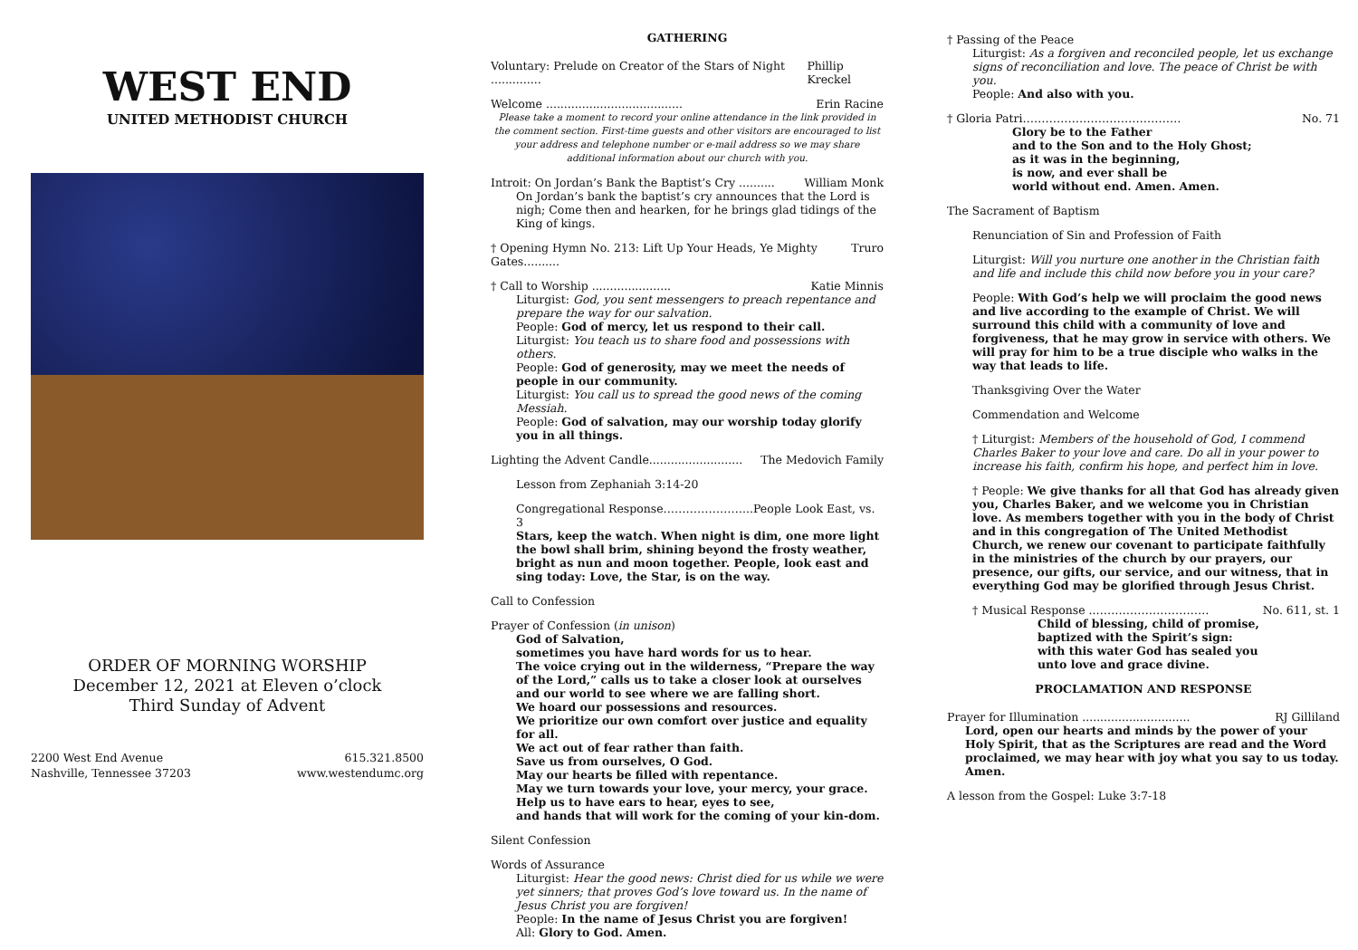WEST END
UNITED METHODIST CHURCH
ORDER OF MORNING WORSHIP
December 12, 2021 at Eleven o’clock
Third Sunday of Advent
2200 West End Avenue
Nashville, Tennessee 37203
615.321.8500
www.westendumc.org
GATHERING
Voluntary: Prelude on Creator of the Stars of Night .............. Phillip Kreckel
Welcome ...................................... Erin Racine
Please take a moment to record your online attendance in the link provided in the comment section. First-time guests and other visitors are encouraged to list your address and telephone number or e-mail address so we may share additional information about our church with you.
Introit: On Jordan’s Bank the Baptist’s Cry .......... William Monk
On Jordan’s bank the baptist’s cry announces that the Lord is nigh; Come then and hearken, for he brings glad tidings of the King of kings.
† Opening Hymn No. 213: Lift Up Your Heads, Ye Mighty Gates.......... Truro
† Call to Worship ...................... Katie Minnis
Liturgist: God, you sent messengers to preach repentance and prepare the way for our salvation.
People: God of mercy, let us respond to their call.
Liturgist: You teach us to share food and possessions with others.
People: God of generosity, may we meet the needs of people in our community.
Liturgist: You call us to spread the good news of the coming Messiah.
People: God of salvation, may our worship today glorify you in all things.
Lighting the Advent Candle.......................... The Medovich Family
Lesson from Zephaniah 3:14-20
Congregational Response…………………...People Look East, vs. 3
Stars, keep the watch. When night is dim, one more light the bowl shall brim, shining beyond the frosty weather, bright as nun and moon together. People, look east and sing today: Love, the Star, is on the way.
Call to Confession
Prayer of Confession (in unison)
God of Salvation,
sometimes you have hard words for us to hear.
The voice crying out in the wilderness, “Prepare the way of the Lord,” calls us to take a closer look at ourselves and our world to see where we are falling short.
We hoard our possessions and resources.
We prioritize our own comfort over justice and equality for all.
We act out of fear rather than faith.
Save us from ourselves, O God.
May our hearts be filled with repentance.
May we turn towards your love, your mercy, your grace.
Help us to have ears to hear, eyes to see,
and hands that will work for the coming of your kin-dom.
Silent Confession
Words of Assurance
Liturgist: Hear the good news: Christ died for us while we were yet sinners; that proves God’s love toward us. In the name of Jesus Christ you are forgiven!
People: In the name of Jesus Christ you are forgiven!
All: Glory to God. Amen.
† Passing of the Peace
Liturgist: As a forgiven and reconciled people, let us exchange signs of reconciliation and love. The peace of Christ be with you.
People: And also with you.
† Gloria Patri…………………………………… No. 71
Glory be to the Father
and to the Son and to the Holy Ghost;
as it was in the beginning,
is now, and ever shall be
world without end. Amen. Amen.
The Sacrament of Baptism
Renunciation of Sin and Profession of Faith
Liturgist: Will you nurture one another in the Christian faith and life and include this child now before you in your care?
People: With God’s help we will proclaim the good news and live according to the example of Christ. We will surround this child with a community of love and forgiveness, that he may grow in service with others. We will pray for him to be a true disciple who walks in the way that leads to life.
Thanksgiving Over the Water
Commendation and Welcome
† Liturgist: Members of the household of God, I commend Charles Baker to your love and care. Do all in your power to increase his faith, confirm his hope, and perfect him in love.
† People: We give thanks for all that God has already given you, Charles Baker, and we welcome you in Christian love. As members together with you in the body of Christ and in this congregation of The United Methodist Church, we renew our covenant to participate faithfully in the ministries of the church by our prayers, our presence, our gifts, our service, and our witness, that in everything God may be glorified through Jesus Christ.
† Musical Response ..………………………… No. 611, st. 1
Child of blessing, child of promise,
baptized with the Spirit’s sign:
with this water God has sealed you
unto love and grace divine.
PROCLAMATION AND RESPONSE
Prayer for Illumination .............................. RJ Gilliland
Lord, open our hearts and minds by the power of your Holy Spirit, that as the Scriptures are read and the Word proclaimed, we may hear with joy what you say to us today. Amen.
A lesson from the Gospel: Luke 3:7-18